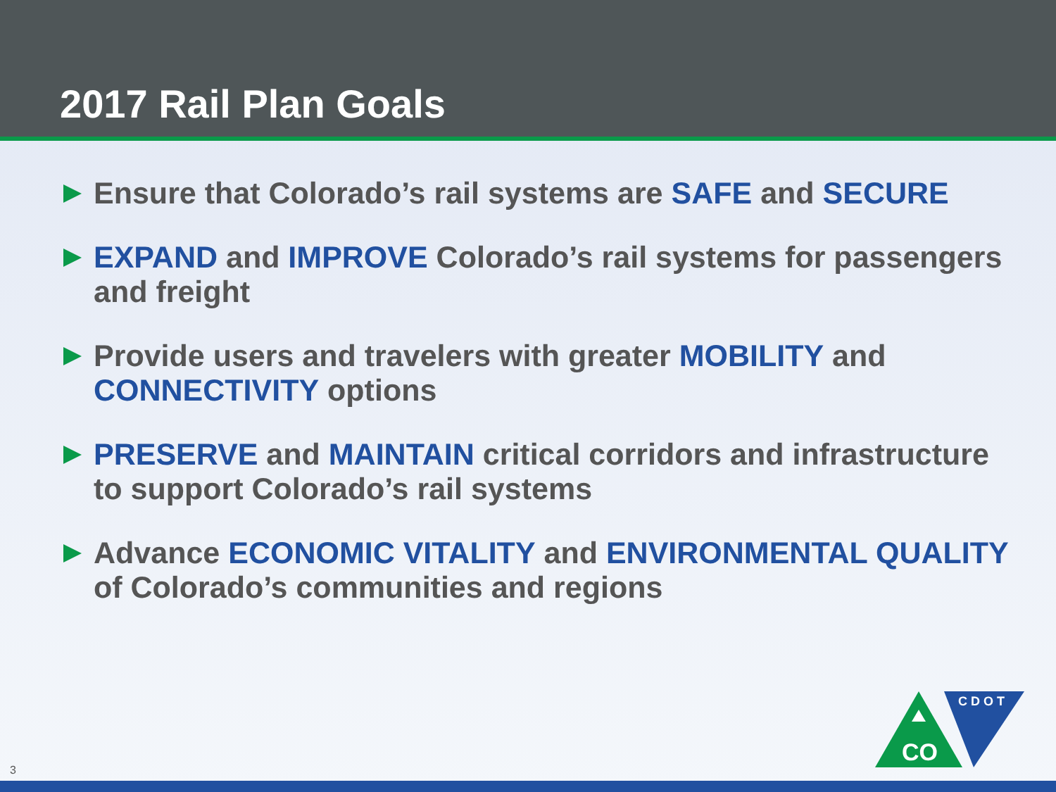2017 Rail Plan Goals
Ensure that Colorado’s rail systems are SAFE and SECURE
EXPAND and IMPROVE Colorado’s rail systems for passengers and freight
Provide users and travelers with greater MOBILITY and CONNECTIVITY options
PRESERVE and MAINTAIN critical corridors and infrastructure to support Colorado’s rail systems
Advance ECONOMIC VITALITY and ENVIRONMENTAL QUALITY of Colorado’s communities and regions
CO
C D O T
3